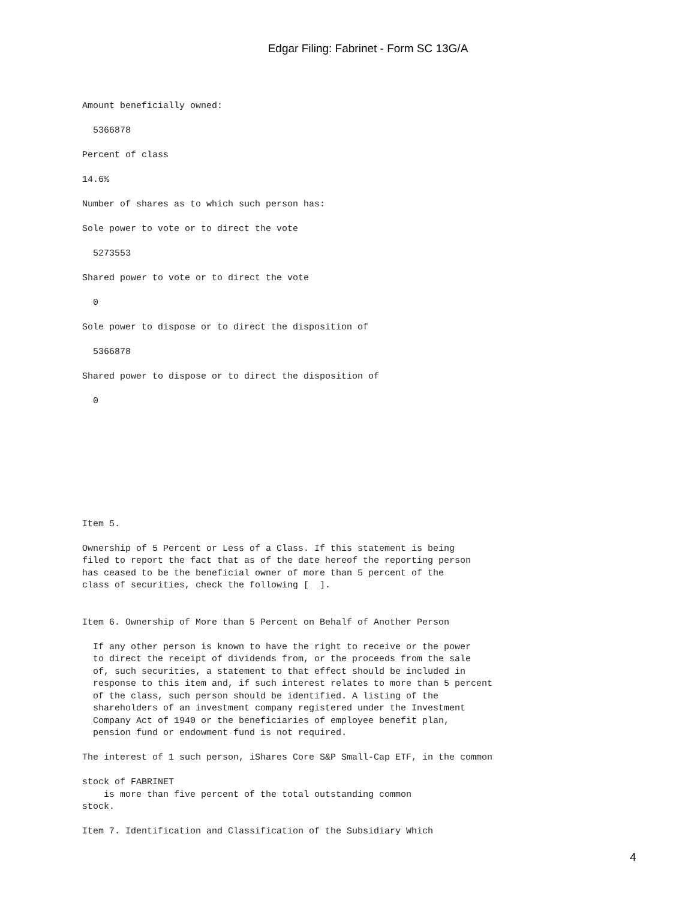Edgar Filing: Fabrinet - Form SC 13G/A
Amount beneficially owned:

  5366878

Percent of class

14.6%

Number of shares as to which such person has:

Sole power to vote or to direct the vote

  5273553

Shared power to vote or to direct the vote

  0

Sole power to dispose or to direct the disposition of

  5366878

Shared power to dispose or to direct the disposition of

  0
Item 5.

Ownership of 5 Percent or Less of a Class. If this statement is being
filed to report the fact that as of the date hereof the reporting person
has ceased to be the beneficial owner of more than 5 percent of the
class of securities, check the following [  ].


Item 6. Ownership of More than 5 Percent on Behalf of Another Person

  If any other person is known to have the right to receive or the power
  to direct the receipt of dividends from, or the proceeds from the sale
  of, such securities, a statement to that effect should be included in
  response to this item and, if such interest relates to more than 5 percent
  of the class, such person should be identified. A listing of the
  shareholders of an investment company registered under the Investment
  Company Act of 1940 or the beneficiaries of employee benefit plan,
  pension fund or endowment fund is not required.

The interest of 1 such person, iShares Core S&P Small-Cap ETF, in the common

stock of FABRINET
    is more than five percent of the total outstanding common
stock.

Item 7. Identification and Classification of the Subsidiary Which
4